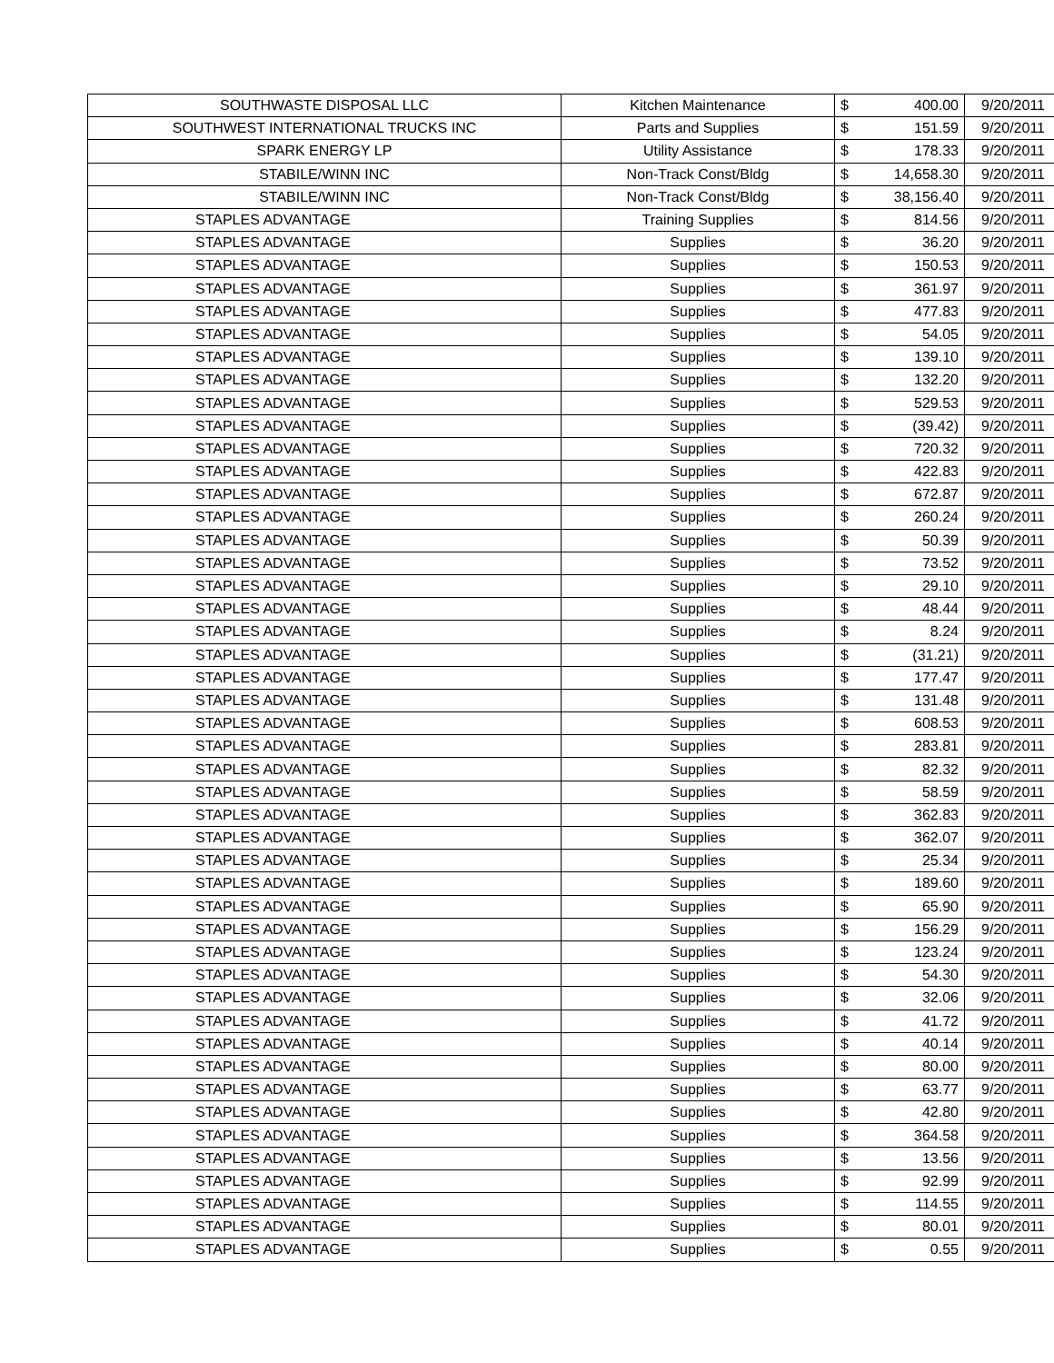| SOUTHWASTE DISPOSAL LLC | Kitchen Maintenance | $ | 400.00 | 9/20/2011 |
| SOUTHWEST INTERNATIONAL TRUCKS INC | Parts and Supplies | $ | 151.59 | 9/20/2011 |
| SPARK ENERGY LP | Utility Assistance | $ | 178.33 | 9/20/2011 |
| STABILE/WINN INC | Non-Track Const/Bldg | $ | 14,658.30 | 9/20/2011 |
| STABILE/WINN INC | Non-Track Const/Bldg | $ | 38,156.40 | 9/20/2011 |
| STAPLES ADVANTAGE | Training Supplies | $ | 814.56 | 9/20/2011 |
| STAPLES ADVANTAGE | Supplies | $ | 36.20 | 9/20/2011 |
| STAPLES ADVANTAGE | Supplies | $ | 150.53 | 9/20/2011 |
| STAPLES ADVANTAGE | Supplies | $ | 361.97 | 9/20/2011 |
| STAPLES ADVANTAGE | Supplies | $ | 477.83 | 9/20/2011 |
| STAPLES ADVANTAGE | Supplies | $ | 54.05 | 9/20/2011 |
| STAPLES ADVANTAGE | Supplies | $ | 139.10 | 9/20/2011 |
| STAPLES ADVANTAGE | Supplies | $ | 132.20 | 9/20/2011 |
| STAPLES ADVANTAGE | Supplies | $ | 529.53 | 9/20/2011 |
| STAPLES ADVANTAGE | Supplies | $ | (39.42) | 9/20/2011 |
| STAPLES ADVANTAGE | Supplies | $ | 720.32 | 9/20/2011 |
| STAPLES ADVANTAGE | Supplies | $ | 422.83 | 9/20/2011 |
| STAPLES ADVANTAGE | Supplies | $ | 672.87 | 9/20/2011 |
| STAPLES ADVANTAGE | Supplies | $ | 260.24 | 9/20/2011 |
| STAPLES ADVANTAGE | Supplies | $ | 50.39 | 9/20/2011 |
| STAPLES ADVANTAGE | Supplies | $ | 73.52 | 9/20/2011 |
| STAPLES ADVANTAGE | Supplies | $ | 29.10 | 9/20/2011 |
| STAPLES ADVANTAGE | Supplies | $ | 48.44 | 9/20/2011 |
| STAPLES ADVANTAGE | Supplies | $ | 8.24 | 9/20/2011 |
| STAPLES ADVANTAGE | Supplies | $ | (31.21) | 9/20/2011 |
| STAPLES ADVANTAGE | Supplies | $ | 177.47 | 9/20/2011 |
| STAPLES ADVANTAGE | Supplies | $ | 131.48 | 9/20/2011 |
| STAPLES ADVANTAGE | Supplies | $ | 608.53 | 9/20/2011 |
| STAPLES ADVANTAGE | Supplies | $ | 283.81 | 9/20/2011 |
| STAPLES ADVANTAGE | Supplies | $ | 82.32 | 9/20/2011 |
| STAPLES ADVANTAGE | Supplies | $ | 58.59 | 9/20/2011 |
| STAPLES ADVANTAGE | Supplies | $ | 362.83 | 9/20/2011 |
| STAPLES ADVANTAGE | Supplies | $ | 362.07 | 9/20/2011 |
| STAPLES ADVANTAGE | Supplies | $ | 25.34 | 9/20/2011 |
| STAPLES ADVANTAGE | Supplies | $ | 189.60 | 9/20/2011 |
| STAPLES ADVANTAGE | Supplies | $ | 65.90 | 9/20/2011 |
| STAPLES ADVANTAGE | Supplies | $ | 156.29 | 9/20/2011 |
| STAPLES ADVANTAGE | Supplies | $ | 123.24 | 9/20/2011 |
| STAPLES ADVANTAGE | Supplies | $ | 54.30 | 9/20/2011 |
| STAPLES ADVANTAGE | Supplies | $ | 32.06 | 9/20/2011 |
| STAPLES ADVANTAGE | Supplies | $ | 41.72 | 9/20/2011 |
| STAPLES ADVANTAGE | Supplies | $ | 40.14 | 9/20/2011 |
| STAPLES ADVANTAGE | Supplies | $ | 80.00 | 9/20/2011 |
| STAPLES ADVANTAGE | Supplies | $ | 63.77 | 9/20/2011 |
| STAPLES ADVANTAGE | Supplies | $ | 42.80 | 9/20/2011 |
| STAPLES ADVANTAGE | Supplies | $ | 364.58 | 9/20/2011 |
| STAPLES ADVANTAGE | Supplies | $ | 13.56 | 9/20/2011 |
| STAPLES ADVANTAGE | Supplies | $ | 92.99 | 9/20/2011 |
| STAPLES ADVANTAGE | Supplies | $ | 114.55 | 9/20/2011 |
| STAPLES ADVANTAGE | Supplies | $ | 80.01 | 9/20/2011 |
| STAPLES ADVANTAGE | Supplies | $ | 0.55 | 9/20/2011 |